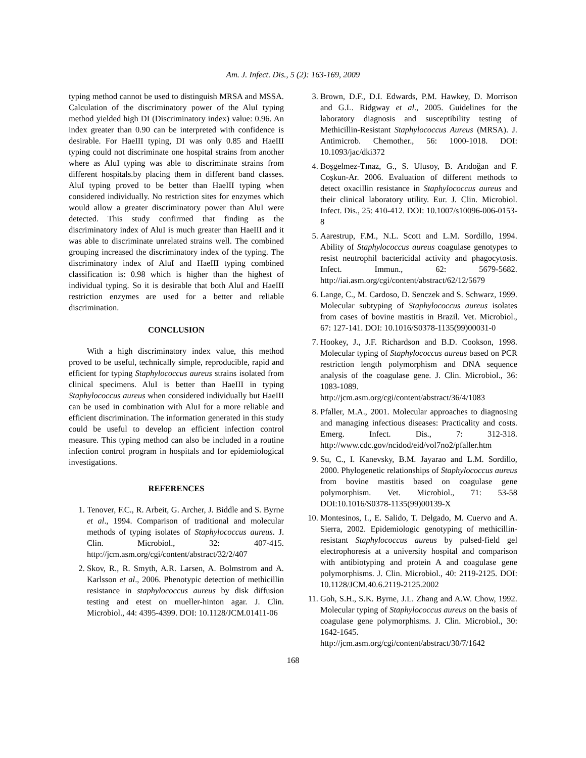Am. J. Infect. Dis., 5 (2): 163-169, 2009
typing method cannot be used to distinguish MRSA and MSSA. Calculation of the discriminatory power of the AluI typing method yielded high DI (Discriminatory index) value: 0.96. An index greater than 0.90 can be interpreted with confidence is desirable. For HaeIII typing, DI was only 0.85 and HaeIII typing could not discriminate one hospital strains from another where as AluI typing was able to discriminate strains from different hospitals.by placing them in different band classes. AluI typing proved to be better than HaeIII typing when considered individually. No restriction sites for enzymes which would allow a greater discriminatory power than AluI were detected. This study confirmed that finding as the discriminatory index of AluI is much greater than HaeIII and it was able to discriminate unrelated strains well. The combined grouping increased the discriminatory index of the typing. The discriminatory index of AluI and HaeIII typing combined classification is: 0.98 which is higher than the highest of individual typing. So it is desirable that both AluI and HaeIII restriction enzymes are used for a better and reliable discrimination.
CONCLUSION
With a high discriminatory index value, this method proved to be useful, technically simple, reproducible, rapid and efficient for typing Staphylococcus aureus strains isolated from clinical specimens. AluI is better than HaeIII in typing Staphylococcus aureus when considered individually but HaeIII can be used in combination with AluI for a more reliable and efficient discrimination. The information generated in this study could be useful to develop an efficient infection control measure. This typing method can also be included in a routine infection control program in hospitals and for epidemiological investigations.
REFERENCES
1. Tenover, F.C., R. Arbeit, G. Archer, J. Biddle and S. Byrne et al., 1994. Comparison of traditional and molecular methods of typing isolates of Staphylococcus aureus. J. Clin. Microbiol., 32: 407-415. http://jcm.asm.org/cgi/content/abstract/32/2/407
2. Skov, R., R. Smyth, A.R. Larsen, A. Bolmstrom and A. Karlsson et al., 2006. Phenotypic detection of methicillin resistance in staphylococcus aureus by disk diffusion testing and etest on mueller-hinton agar. J. Clin. Microbiol., 44: 4395-4399. DOI: 10.1128/JCM.01411-06
3. Brown, D.F., D.I. Edwards, P.M. Hawkey, D. Morrison and G.L. Ridgway et al., 2005. Guidelines for the laboratory diagnosis and susceptibility testing of Methicillin-Resistant Staphylococcus Aureus (MRSA). J. Antimicrob. Chemother., 56: 1000-1018. DOI: 10.1093/jac/dki372
4. Boşgelmez-Tınaz, G., S. Ulusoy, B. Arıdoğan and F. Coşkun-Ar. 2006. Evaluation of different methods to detect oxacillin resistance in Staphylococcus aureus and their clinical laboratory utility. Eur. J. Clin. Microbiol. Infect. Dis., 25: 410-412. DOI: 10.1007/s10096-006-0153-8
5. Aarestrup, F.M., N.L. Scott and L.M. Sordillo, 1994. Ability of Staphylococcus aureus coagulase genotypes to resist neutrophil bactericidal activity and phagocytosis. Infect. Immun., 62: 5679-5682. http://iai.asm.org/cgi/content/abstract/62/12/5679
6. Lange, C., M. Cardoso, D. Senczek and S. Schwarz, 1999. Molecular subtyping of Staphylococcus aureus isolates from cases of bovine mastitis in Brazil. Vet. Microbiol., 67: 127-141. DOI: 10.1016/S0378-1135(99)00031-0
7. Hookey, J., J.F. Richardson and B.D. Cookson, 1998. Molecular typing of Staphylococcus aureus based on PCR restriction length polymorphism and DNA sequence analysis of the coagulase gene. J. Clin. Microbiol., 36: 1083-1089. http://jcm.asm.org/cgi/content/abstract/36/4/1083
8. Pfaller, M.A., 2001. Molecular approaches to diagnosing and managing infectious diseases: Practicality and costs. Emerg. Infect. Dis., 7: 312-318. http://www.cdc.gov/ncidod/eid/vol7no2/pfaller.htm
9. Su, C., I. Kanevsky, B.M. Jayarao and L.M. Sordillo, 2000. Phylogenetic relationships of Staphylococcus aureus from bovine mastitis based on coagulase gene polymorphism. Vet. Microbiol., 71: 53-58 DOI:10.1016/S0378-1135(99)00139-X
10. Montesinos, I., E. Salido, T. Delgado, M. Cuervo and A. Sierra, 2002. Epidemiologic genotyping of methicillin-resistant Staphylococcus aureus by pulsed-field gel electrophoresis at a university hospital and comparison with antibiotyping and protein A and coagulase gene polymorphisms. J. Clin. Microbiol., 40: 2119-2125. DOI: 10.1128/JCM.40.6.2119-2125.2002
11. Goh, S.H., S.K. Byrne, J.L. Zhang and A.W. Chow, 1992. Molecular typing of Staphylococcus aureus on the basis of coagulase gene polymorphisms. J. Clin. Microbiol., 30: 1642-1645. http://jcm.asm.org/cgi/content/abstract/30/7/1642
168